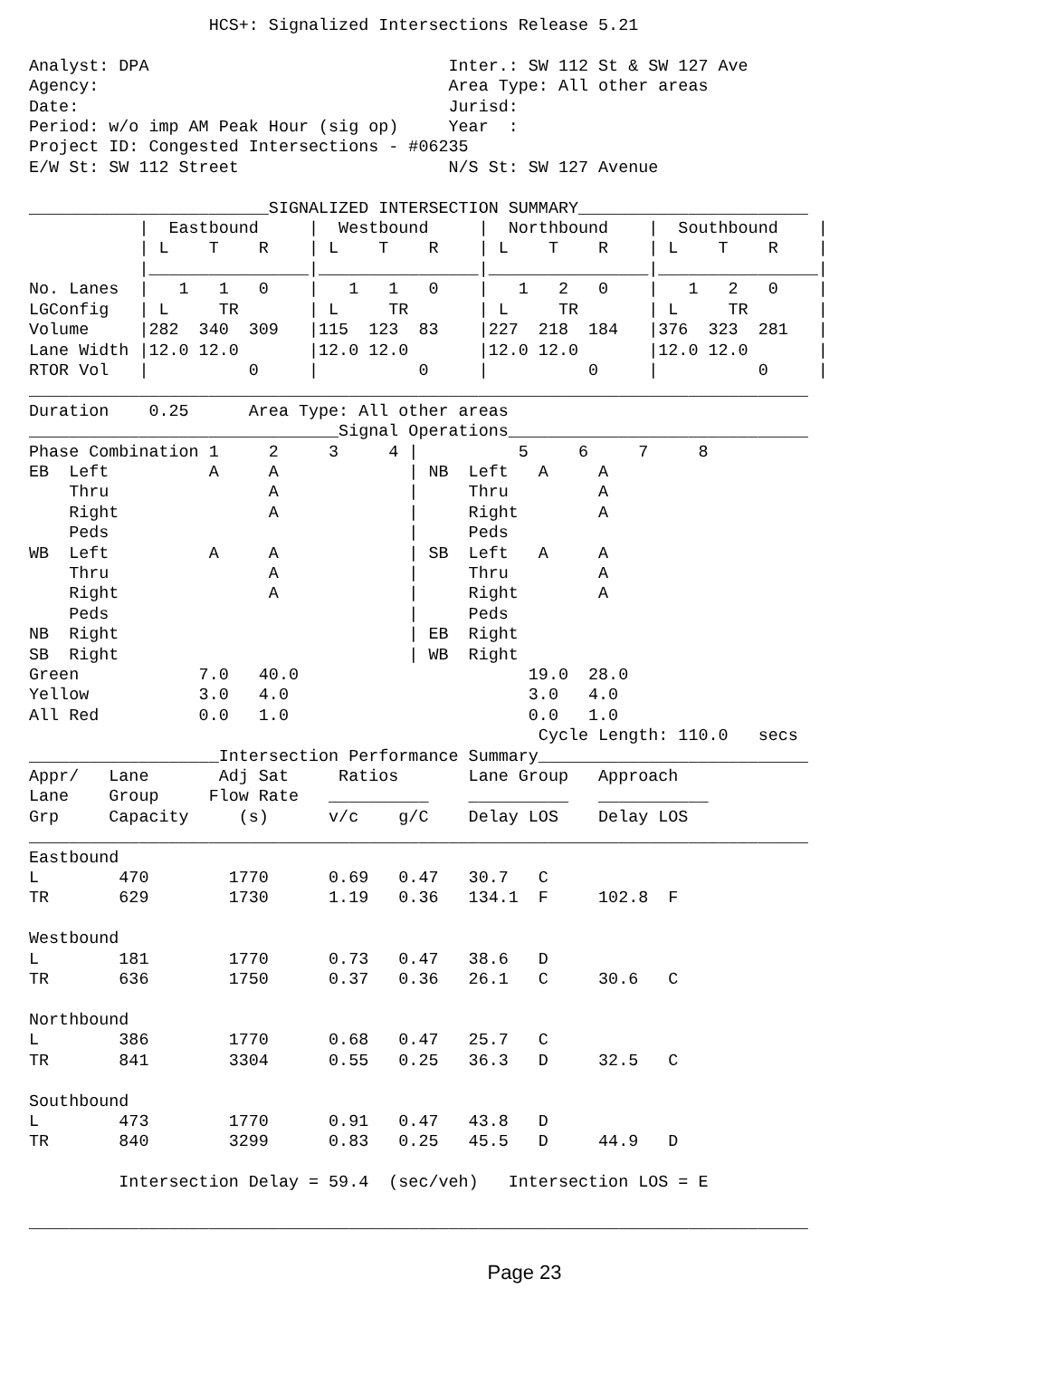HCS+: Signalized Intersections Release 5.21

Analyst: DPA                              Inter.: SW 112 St & SW 127 Ave
Agency:                                   Area Type: All other areas
Date:                                     Jurisd:
Period: w/o imp AM Peak Hour (sig op)     Year  :
Project ID: Congested Intersections - #06235
E/W St: SW 112 Street                     N/S St: SW 127 Avenue

________________________SIGNALIZED INTERSECTION SUMMARY_______________________
           |  Eastbound     |  Westbound     |  Northbound    |  Southbound    |
           | L    T    R    | L    T    R    | L    T    R    | L    T    R    |
           |________________|________________|________________|________________|
No. Lanes  |   1   1   0    |   1   1   0    |   1   2   0    |   1   2   0    |
LGConfig   | L     TR       | L     TR       | L     TR       | L     TR       |
Volume     |282  340  309   |115  123  83    |227  218  184   |376  323  281   |
Lane Width |12.0 12.0       |12.0 12.0       |12.0 12.0       |12.0 12.0       |
RTOR Vol   |          0     |          0     |          0     |          0     |
______________________________________________________________________________
Duration    0.25      Area Type: All other areas
_______________________________Signal Operations______________________________
Phase Combination 1     2     3     4 |          5     6     7     8
EB  Left          A     A             | NB  Left   A     A
    Thru                A             |     Thru         A
    Right               A             |     Right        A
    Peds                              |     Peds
WB  Left          A     A             | SB  Left   A     A
    Thru                A             |     Thru         A
    Right               A             |     Right        A
    Peds                              |     Peds
NB  Right                             | EB  Right
SB  Right                             | WB  Right
Green            7.0   40.0                       19.0  28.0
Yellow           3.0   4.0                        3.0   4.0
All Red          0.0   1.0                        0.0   1.0
                                                   Cycle Length: 110.0   secs
___________________Intersection Performance Summary___________________________
Appr/   Lane       Adj Sat     Ratios       Lane Group   Approach
Lane    Group     Flow Rate   __________    __________   ___________
Grp     Capacity     (s)      v/c    g/C    Delay LOS    Delay LOS
______________________________________________________________________________
Eastbound
L        470        1770      0.69   0.47   30.7   C
TR       629        1730      1.19   0.36   134.1  F     102.8  F

Westbound
L        181        1770      0.73   0.47   38.6   D
TR       636        1750      0.37   0.36   26.1   C     30.6   C

Northbound
L        386        1770      0.68   0.47   25.7   C
TR       841        3304      0.55   0.25   36.3   D     32.5   C

Southbound
L        473        1770      0.91   0.47   43.8   D
TR       840        3299      0.83   0.25   45.5   D     44.9   D

         Intersection Delay = 59.4  (sec/veh)   Intersection LOS = E

______________________________________________________________________________
Page 23